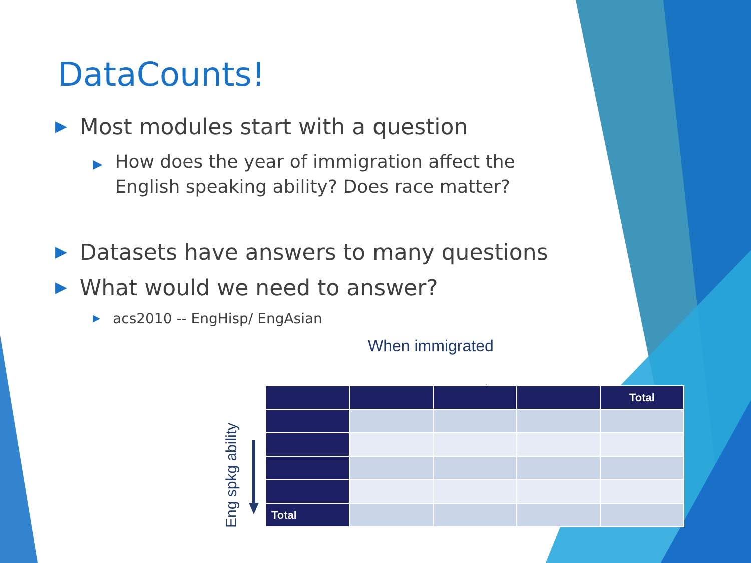DataCounts!
▶ Most modules start with a question
▶ How does the year of immigration affect the English speaking ability? Does race matter?
▶ Datasets have answers to many questions
▶ What would we need to answer?
▶ acs2010 -- EngHisp/ EngAsian
When immigrated
| | | | | Total |
| --- | --- | --- | --- | --- |
| Total | | | | |
Eng spkg ability